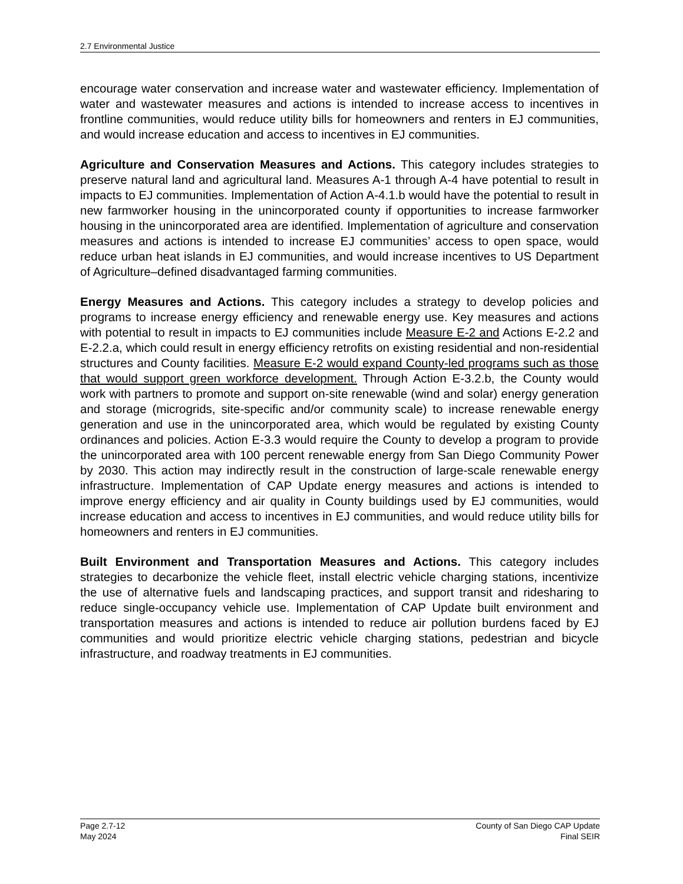2.7 Environmental Justice
encourage water conservation and increase water and wastewater efficiency. Implementation of water and wastewater measures and actions is intended to increase access to incentives in frontline communities, would reduce utility bills for homeowners and renters in EJ communities, and would increase education and access to incentives in EJ communities.
Agriculture and Conservation Measures and Actions. This category includes strategies to preserve natural land and agricultural land. Measures A-1 through A-4 have potential to result in impacts to EJ communities. Implementation of Action A-4.1.b would have the potential to result in new farmworker housing in the unincorporated county if opportunities to increase farmworker housing in the unincorporated area are identified. Implementation of agriculture and conservation measures and actions is intended to increase EJ communities’ access to open space, would reduce urban heat islands in EJ communities, and would increase incentives to US Department of Agriculture–defined disadvantaged farming communities.
Energy Measures and Actions. This category includes a strategy to develop policies and programs to increase energy efficiency and renewable energy use. Key measures and actions with potential to result in impacts to EJ communities include Measure E-2 and Actions E-2.2 and E-2.2.a, which could result in energy efficiency retrofits on existing residential and non-residential structures and County facilities. Measure E-2 would expand County-led programs such as those that would support green workforce development. Through Action E-3.2.b, the County would work with partners to promote and support on-site renewable (wind and solar) energy generation and storage (microgrids, site-specific and/or community scale) to increase renewable energy generation and use in the unincorporated area, which would be regulated by existing County ordinances and policies. Action E-3.3 would require the County to develop a program to provide the unincorporated area with 100 percent renewable energy from San Diego Community Power by 2030. This action may indirectly result in the construction of large-scale renewable energy infrastructure. Implementation of CAP Update energy measures and actions is intended to improve energy efficiency and air quality in County buildings used by EJ communities, would increase education and access to incentives in EJ communities, and would reduce utility bills for homeowners and renters in EJ communities.
Built Environment and Transportation Measures and Actions. This category includes strategies to decarbonize the vehicle fleet, install electric vehicle charging stations, incentivize the use of alternative fuels and landscaping practices, and support transit and ridesharing to reduce single-occupancy vehicle use. Implementation of CAP Update built environment and transportation measures and actions is intended to reduce air pollution burdens faced by EJ communities and would prioritize electric vehicle charging stations, pedestrian and bicycle infrastructure, and roadway treatments in EJ communities.
Page 2.7-12
May 2024
County of San Diego CAP Update
Final SEIR